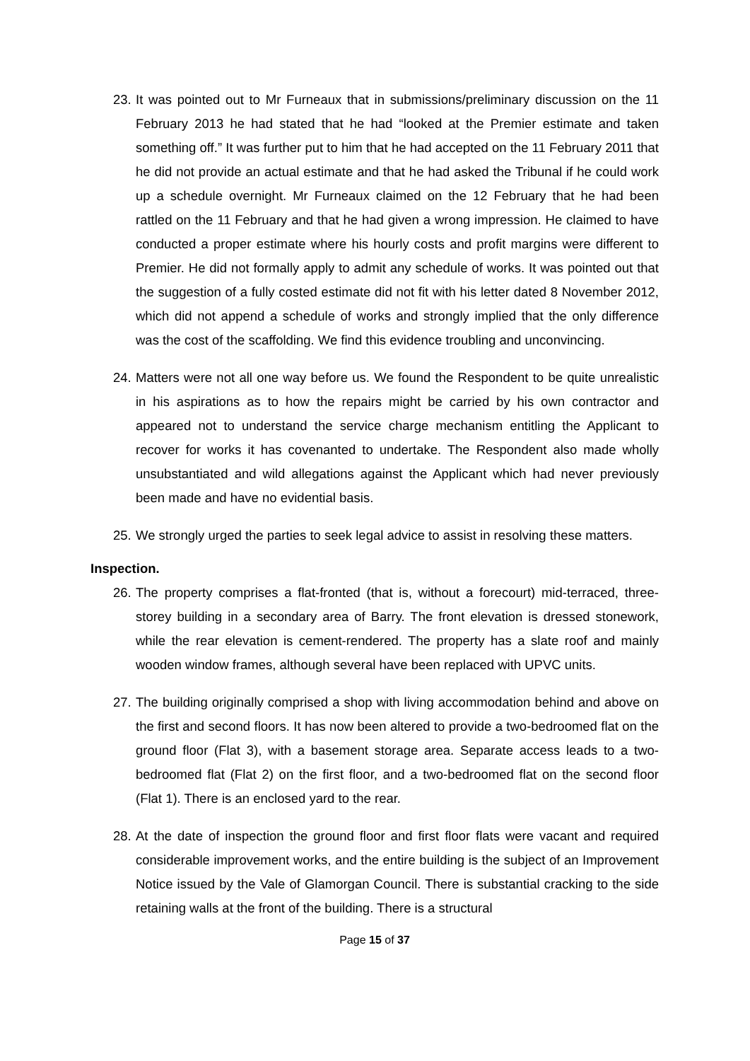23. It was pointed out to Mr Furneaux that in submissions/preliminary discussion on the 11 February 2013 he had stated that he had “looked at the Premier estimate and taken something off.” It was further put to him that he had accepted on the 11 February 2011 that he did not provide an actual estimate and that he had asked the Tribunal if he could work up a schedule overnight. Mr Furneaux claimed on the 12 February that he had been rattled on the 11 February and that he had given a wrong impression. He claimed to have conducted a proper estimate where his hourly costs and profit margins were different to Premier. He did not formally apply to admit any schedule of works. It was pointed out that the suggestion of a fully costed estimate did not fit with his letter dated 8 November 2012, which did not append a schedule of works and strongly implied that the only difference was the cost of the scaffolding. We find this evidence troubling and unconvincing.
24. Matters were not all one way before us. We found the Respondent to be quite unrealistic in his aspirations as to how the repairs might be carried by his own contractor and appeared not to understand the service charge mechanism entitling the Applicant to recover for works it has covenanted to undertake. The Respondent also made wholly unsubstantiated and wild allegations against the Applicant which had never previously been made and have no evidential basis.
25. We strongly urged the parties to seek legal advice to assist in resolving these matters.
Inspection.
26. The property comprises a flat-fronted (that is, without a forecourt) mid-terraced, three-storey building in a secondary area of Barry. The front elevation is dressed stonework, while the rear elevation is cement-rendered. The property has a slate roof and mainly wooden window frames, although several have been replaced with UPVC units.
27. The building originally comprised a shop with living accommodation behind and above on the first and second floors. It has now been altered to provide a two-bedroomed flat on the ground floor (Flat 3), with a basement storage area. Separate access leads to a two-bedroomed flat (Flat 2) on the first floor, and a two-bedroomed flat on the second floor (Flat 1). There is an enclosed yard to the rear.
28. At the date of inspection the ground floor and first floor flats were vacant and required considerable improvement works, and the entire building is the subject of an Improvement Notice issued by the Vale of Glamorgan Council. There is substantial cracking to the side retaining walls at the front of the building. There is a structural
Page 15 of 37